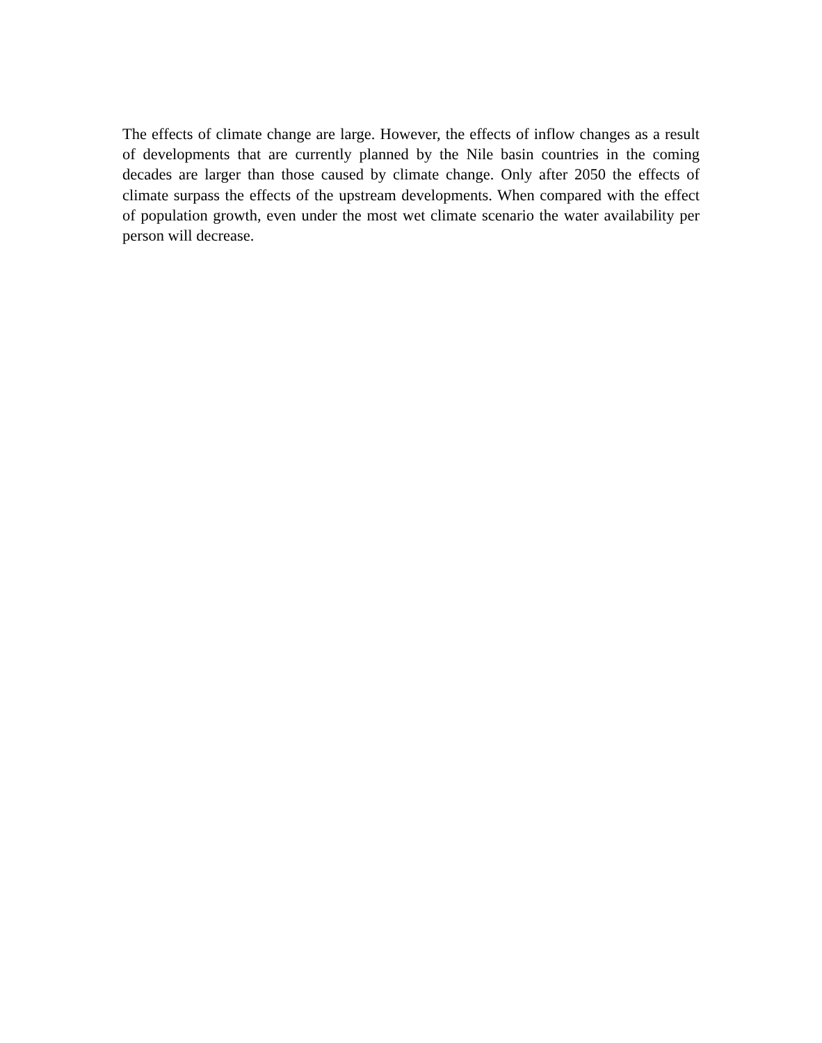The effects of climate change are large. However, the effects of inflow changes as a result of developments that are currently planned by the Nile basin countries in the coming decades are larger than those caused by climate change. Only after 2050 the effects of climate surpass the effects of the upstream developments. When compared with the effect of population growth, even under the most wet climate scenario the water availability per person will decrease.